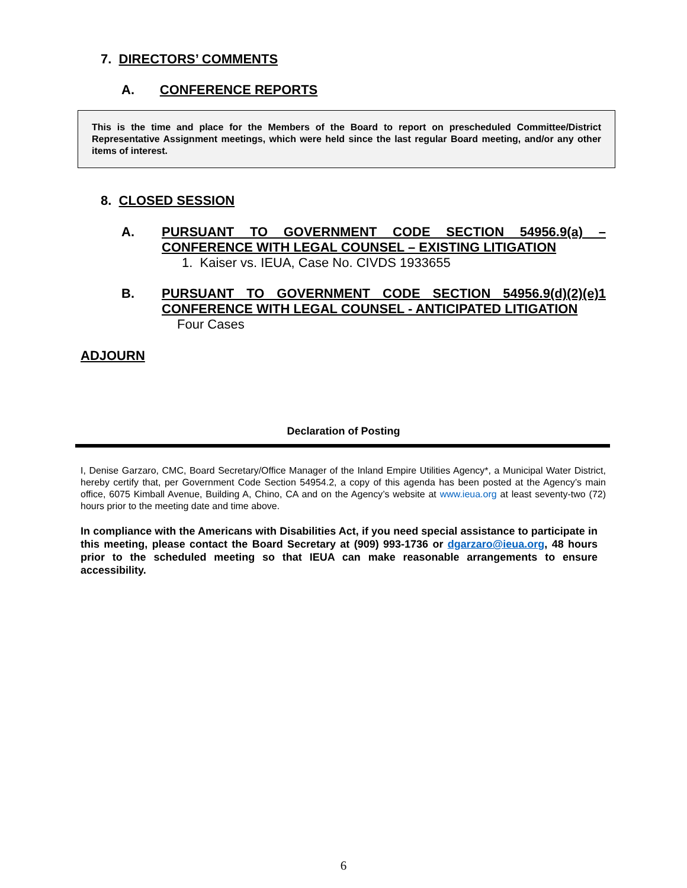7. DIRECTORS’ COMMENTS
A. CONFERENCE REPORTS
This is the time and place for the Members of the Board to report on prescheduled Committee/District Representative Assignment meetings, which were held since the last regular Board meeting, and/or any other items of interest.
8. CLOSED SESSION
A. PURSUANT TO GOVERNMENT CODE SECTION 54956.9(a) – CONFERENCE WITH LEGAL COUNSEL – EXISTING LITIGATION
1. Kaiser vs. IEUA, Case No. CIVDS 1933655
B. PURSUANT TO GOVERNMENT CODE SECTION 54956.9(d)(2)(e)1 CONFERENCE WITH LEGAL COUNSEL - ANTICIPATED LITIGATION
Four Cases
ADJOURN
Declaration of Posting
I, Denise Garzaro, CMC, Board Secretary/Office Manager of the Inland Empire Utilities Agency*, a Municipal Water District, hereby certify that, per Government Code Section 54954.2, a copy of this agenda has been posted at the Agency’s main office, 6075 Kimball Avenue, Building A, Chino, CA and on the Agency’s website at www.ieua.org at least seventy-two (72) hours prior to the meeting date and time above.
In compliance with the Americans with Disabilities Act, if you need special assistance to participate in this meeting, please contact the Board Secretary at (909) 993-1736 or dgarzaro@ieua.org, 48 hours prior to the scheduled meeting so that IEUA can make reasonable arrangements to ensure accessibility.
6